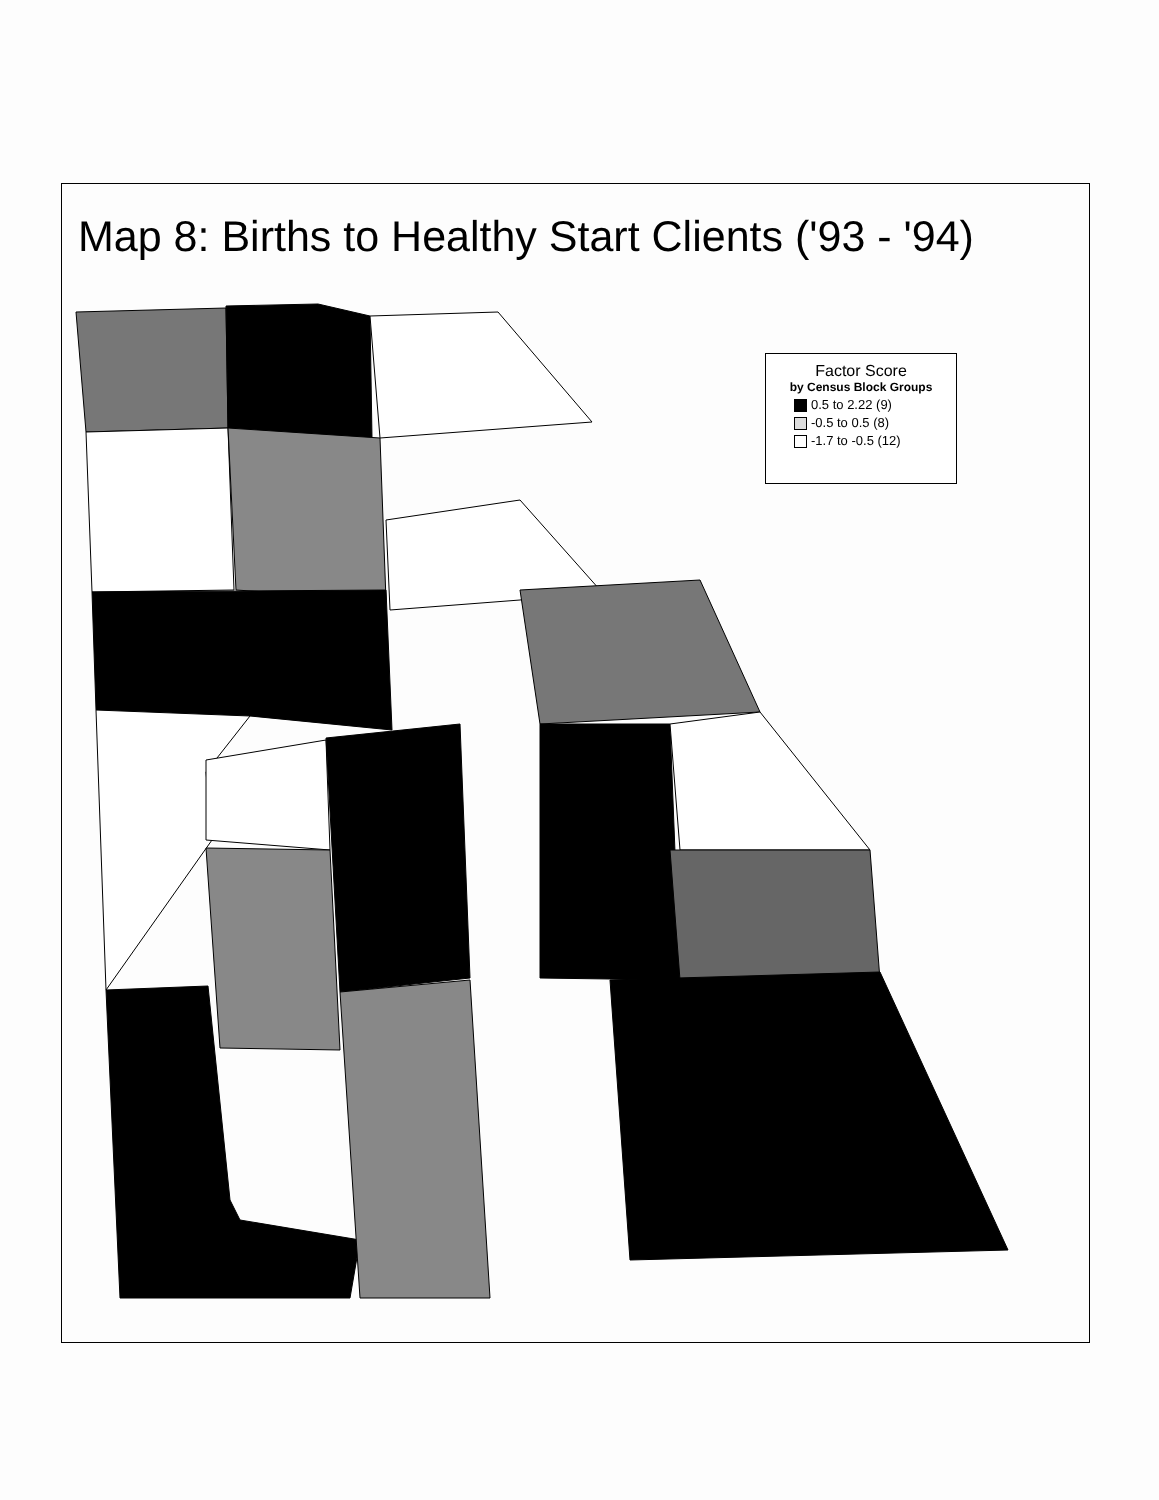Map 8: Births to Healthy Start Clients ('93 - '94)
Factor Score
by Census Block Groups
0.5 to 2.22 (9)
-0.5 to 0.5 (8)
-1.7 to -0.5 (12)